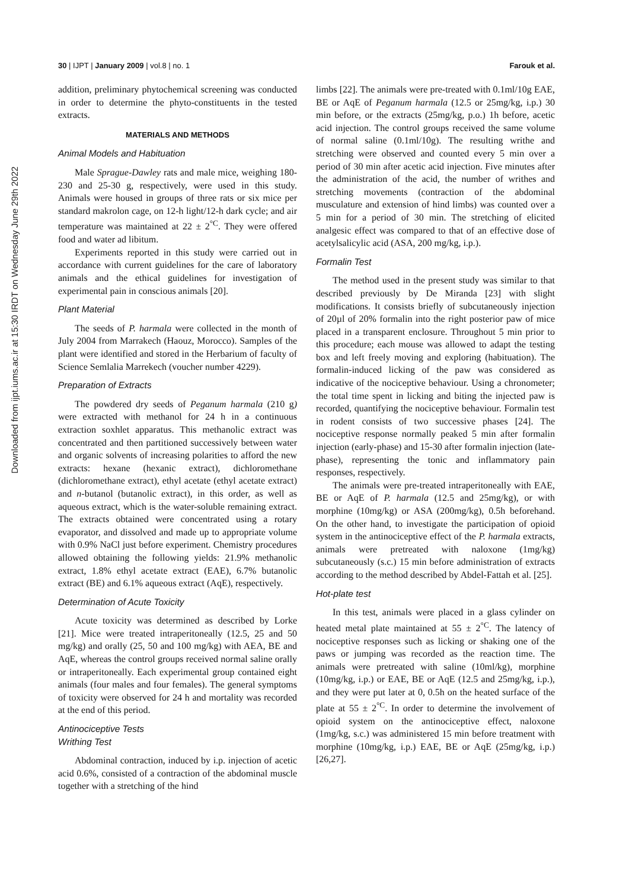Downloaded from ijpt.iums.ac.ir at 15:30 IRDT on Wednesday June 29th 2022
30 | IJPT | January 2009 | vol.8 | no. 1 Farouk et al.
addition, preliminary phytochemical screening was conducted in order to determine the phyto-constituents in the tested extracts.
MATERIALS AND METHODS
Animal Models and Habituation
Male Sprague-Dawley rats and male mice, weighing 180-230 and 25-30 g, respectively, were used in this study. Animals were housed in groups of three rats or six mice per standard makrolon cage, on 12-h light/12-h dark cycle; and air temperature was maintained at 22 ± 2<sup>°C</sup>. They were offered food and water ad libitum.
Experiments reported in this study were carried out in accordance with current guidelines for the care of laboratory animals and the ethical guidelines for investigation of experimental pain in conscious animals [20].
Plant Material
The seeds of P. harmala were collected in the month of July 2004 from Marrakech (Haouz, Morocco). Samples of the plant were identified and stored in the Herbarium of faculty of Science Semlalia Marrekech (voucher number 4229).
Preparation of Extracts
The powdered dry seeds of Peganum harmala (210 g) were extracted with methanol for 24 h in a continuous extraction soxhlet apparatus. This methanolic extract was concentrated and then partitioned successively between water and organic solvents of increasing polarities to afford the new extracts: hexane (hexanic extract), dichloromethane (dichloromethane extract), ethyl acetate (ethyl acetate extract) and n-butanol (butanolic extract), in this order, as well as aqueous extract, which is the water-soluble remaining extract. The extracts obtained were concentrated using a rotary evaporator, and dissolved and made up to appropriate volume with 0.9% NaCl just before experiment. Chemistry procedures allowed obtaining the following yields: 21.9% methanolic extract, 1.8% ethyl acetate extract (EAE), 6.7% butanolic extract (BE) and 6.1% aqueous extract (AqE), respectively.
Determination of Acute Toxicity
Acute toxicity was determined as described by Lorke [21]. Mice were treated intraperitoneally (12.5, 25 and 50 mg/kg) and orally (25, 50 and 100 mg/kg) with AEA, BE and AqE, whereas the control groups received normal saline orally or intraperitoneally. Each experimental group contained eight animals (four males and four females). The general symptoms of toxicity were observed for 24 h and mortality was recorded at the end of this period.
Antinociceptive Tests
Writhing Test
Abdominal contraction, induced by i.p. injection of acetic acid 0.6%, consisted of a contraction of the abdominal muscle together with a stretching of the hind
limbs [22]. The animals were pre-treated with 0.1ml/10g EAE, BE or AqE of Peganum harmala (12.5 or 25mg/kg, i.p.) 30 min before, or the extracts (25mg/kg, p.o.) 1h before, acetic acid injection. The control groups received the same volume of normal saline (0.1ml/10g). The resulting writhe and stretching were observed and counted every 5 min over a period of 30 min after acetic acid injection. Five minutes after the administration of the acid, the number of writhes and stretching movements (contraction of the abdominal musculature and extension of hind limbs) was counted over a 5 min for a period of 30 min. The stretching of elicited analgesic effect was compared to that of an effective dose of acetylsalicylic acid (ASA, 200 mg/kg, i.p.).
Formalin Test
The method used in the present study was similar to that described previously by De Miranda [23] with slight modifications. It consists briefly of subcutaneously injection of 20µl of 20% formalin into the right posterior paw of mice placed in a transparent enclosure. Throughout 5 min prior to this procedure; each mouse was allowed to adapt the testing box and left freely moving and exploring (habituation). The formalin-induced licking of the paw was considered as indicative of the nociceptive behaviour. Using a chronometer; the total time spent in licking and biting the injected paw is recorded, quantifying the nociceptive behaviour. Formalin test in rodent consists of two successive phases [24]. The nociceptive response normally peaked 5 min after formalin injection (early-phase) and 15-30 after formalin injection (late-phase), representing the tonic and inflammatory pain responses, respectively.
The animals were pre-treated intraperitoneally with EAE, BE or AqE of P. harmala (12.5 and 25mg/kg), or with morphine (10mg/kg) or ASA (200mg/kg), 0.5h beforehand. On the other hand, to investigate the participation of opioid system in the antinociceptive effect of the P. harmala extracts, animals were pretreated with naloxone (1mg/kg) subcutaneously (s.c.) 15 min before administration of extracts according to the method described by Abdel-Fattah et al. [25].
Hot-plate test
In this test, animals were placed in a glass cylinder on heated metal plate maintained at 55 ± 2<sup>°C</sup>. The latency of nociceptive responses such as licking or shaking one of the paws or jumping was recorded as the reaction time. The animals were pretreated with saline (10ml/kg), morphine (10mg/kg, i.p.) or EAE, BE or AqE (12.5 and 25mg/kg, i.p.), and they were put later at 0, 0.5h on the heated surface of the plate at 55 ± 2<sup>°C</sup>. In order to determine the involvement of opioid system on the antinociceptive effect, naloxone (1mg/kg, s.c.) was administered 15 min before treatment with morphine (10mg/kg, i.p.) EAE, BE or AqE (25mg/kg, i.p.) [26,27].